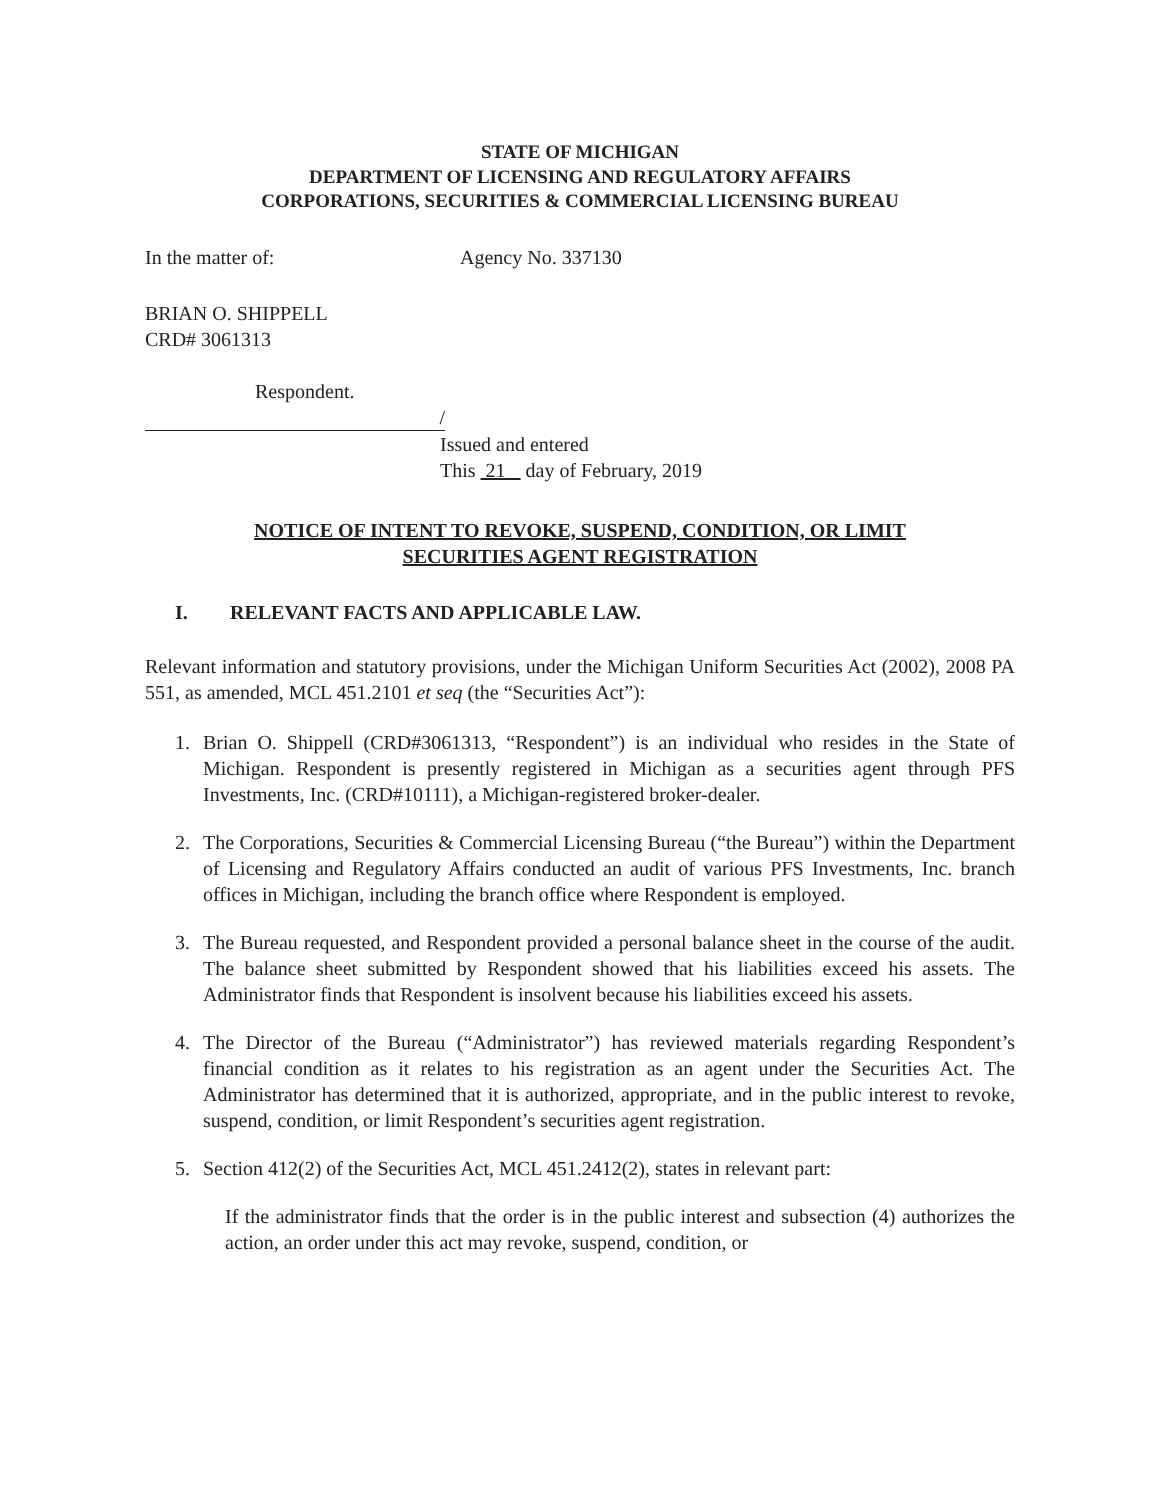STATE OF MICHIGAN
DEPARTMENT OF LICENSING AND REGULATORY AFFAIRS
CORPORATIONS, SECURITIES & COMMERCIAL LICENSING BUREAU
In the matter of: Agency No. 337130
BRIAN O. SHIPPELL
CRD# 3061313
Respondent.
/
Issued and entered
This 21 day of February, 2019
NOTICE OF INTENT TO REVOKE, SUSPEND, CONDITION, OR LIMIT
SECURITIES AGENT REGISTRATION
I. RELEVANT FACTS AND APPLICABLE LAW.
Relevant information and statutory provisions, under the Michigan Uniform Securities Act (2002), 2008 PA 551, as amended, MCL 451.2101 et seq (the “Securities Act”):
1. Brian O. Shippell (CRD#3061313, “Respondent”) is an individual who resides in the State of Michigan. Respondent is presently registered in Michigan as a securities agent through PFS Investments, Inc. (CRD#10111), a Michigan-registered broker-dealer.
2. The Corporations, Securities & Commercial Licensing Bureau (“the Bureau”) within the Department of Licensing and Regulatory Affairs conducted an audit of various PFS Investments, Inc. branch offices in Michigan, including the branch office where Respondent is employed.
3. The Bureau requested, and Respondent provided a personal balance sheet in the course of the audit. The balance sheet submitted by Respondent showed that his liabilities exceed his assets. The Administrator finds that Respondent is insolvent because his liabilities exceed his assets.
4. The Director of the Bureau (“Administrator”) has reviewed materials regarding Respondent’s financial condition as it relates to his registration as an agent under the Securities Act. The Administrator has determined that it is authorized, appropriate, and in the public interest to revoke, suspend, condition, or limit Respondent’s securities agent registration.
5. Section 412(2) of the Securities Act, MCL 451.2412(2), states in relevant part:
If the administrator finds that the order is in the public interest and subsection (4) authorizes the action, an order under this act may revoke, suspend, condition, or